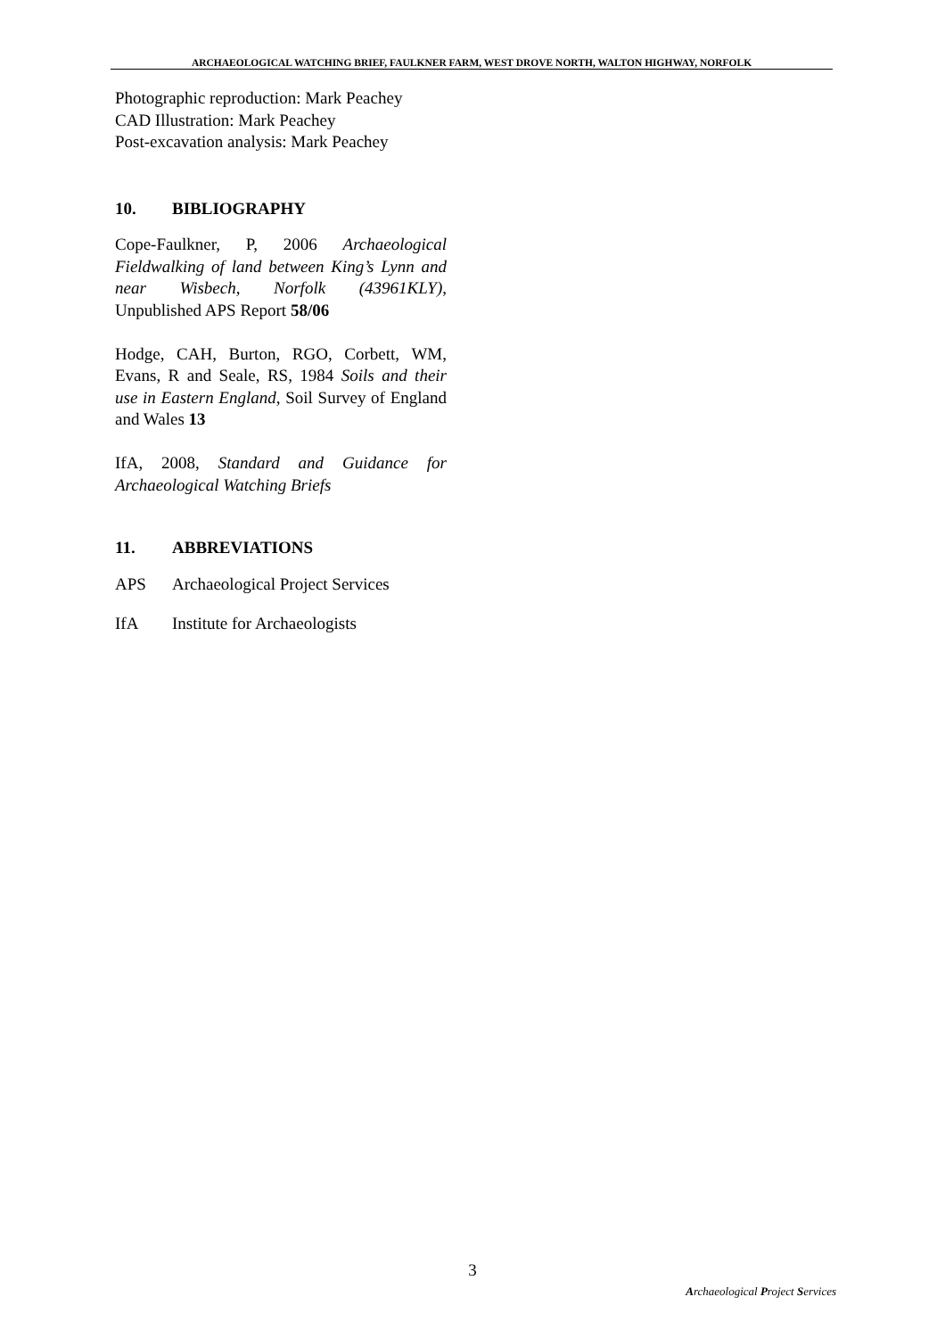ARCHAEOLOGICAL WATCHING BRIEF, FAULKNER FARM, WEST DROVE NORTH, WALTON HIGHWAY, NORFOLK
Photographic reproduction: Mark Peachey
CAD Illustration: Mark Peachey
Post-excavation analysis: Mark Peachey
10. BIBLIOGRAPHY
Cope-Faulkner, P, 2006 Archaeological Fieldwalking of land between King’s Lynn and near Wisbech, Norfolk (43961KLY), Unpublished APS Report 58/06
Hodge, CAH, Burton, RGO, Corbett, WM, Evans, R and Seale, RS, 1984 Soils and their use in Eastern England, Soil Survey of England and Wales 13
IfA, 2008, Standard and Guidance for Archaeological Watching Briefs
11. ABBREVIATIONS
APS Archaeological Project Services
IfA Institute for Archaeologists
3
Archaeological Project Services